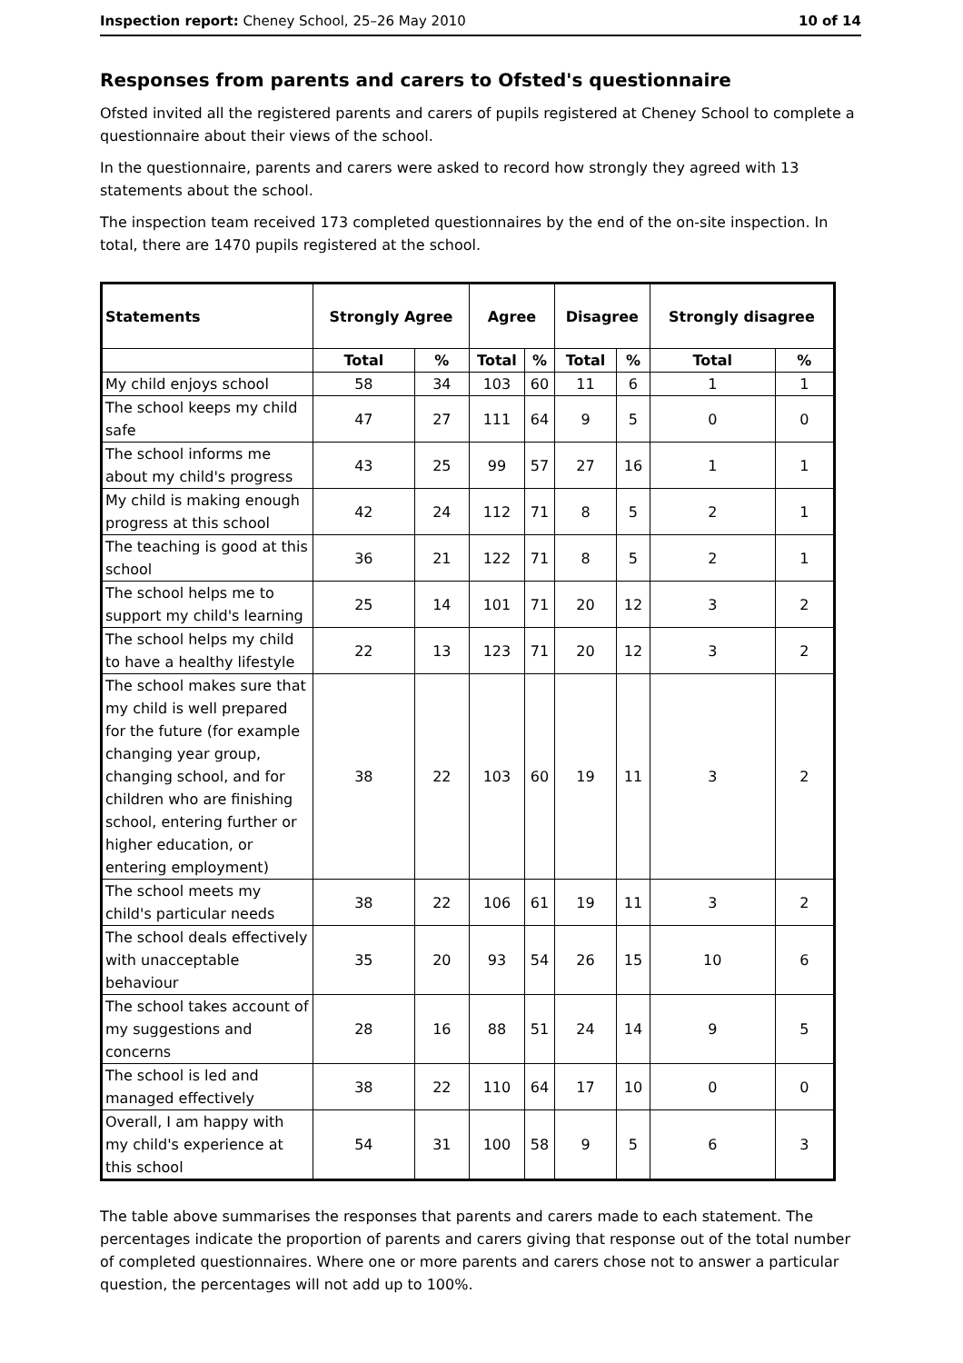Inspection report: Cheney School, 25–26 May 2010 10 of 14
Responses from parents and carers to Ofsted's questionnaire
Ofsted invited all the registered parents and carers of pupils registered at Cheney School to complete a questionnaire about their views of the school.
In the questionnaire, parents and carers were asked to record how strongly they agreed with 13 statements about the school.
The inspection team received 173 completed questionnaires by the end of the on-site inspection. In total, there are 1470 pupils registered at the school.
| Statements | Strongly Agree | | Agree | | Disagree | | Strongly disagree | |
| --- | --- | --- | --- | --- | --- | --- | --- | --- |
| | Total | % | Total | % | Total | % | Total | % |
| My child enjoys school | 58 | 34 | 103 | 60 | 11 | 6 | 1 | 1 |
| The school keeps my child safe | 47 | 27 | 111 | 64 | 9 | 5 | 0 | 0 |
| The school informs me about my child's progress | 43 | 25 | 99 | 57 | 27 | 16 | 1 | 1 |
| My child is making enough progress at this school | 42 | 24 | 112 | 71 | 8 | 5 | 2 | 1 |
| The teaching is good at this school | 36 | 21 | 122 | 71 | 8 | 5 | 2 | 1 |
| The school helps me to support my child's learning | 25 | 14 | 101 | 71 | 20 | 12 | 3 | 2 |
| The school helps my child to have a healthy lifestyle | 22 | 13 | 123 | 71 | 20 | 12 | 3 | 2 |
| The school makes sure that my child is well prepared for the future (for example changing year group, changing school, and for children who are finishing school, entering further or higher education, or entering employment) | 38 | 22 | 103 | 60 | 19 | 11 | 3 | 2 |
| The school meets my child's particular needs | 38 | 22 | 106 | 61 | 19 | 11 | 3 | 2 |
| The school deals effectively with unacceptable behaviour | 35 | 20 | 93 | 54 | 26 | 15 | 10 | 6 |
| The school takes account of my suggestions and concerns | 28 | 16 | 88 | 51 | 24 | 14 | 9 | 5 |
| The school is led and managed effectively | 38 | 22 | 110 | 64 | 17 | 10 | 0 | 0 |
| Overall, I am happy with my child's experience at this school | 54 | 31 | 100 | 58 | 9 | 5 | 6 | 3 |
The table above summarises the responses that parents and carers made to each statement. The percentages indicate the proportion of parents and carers giving that response out of the total number of completed questionnaires. Where one or more parents and carers chose not to answer a particular question, the percentages will not add up to 100%.